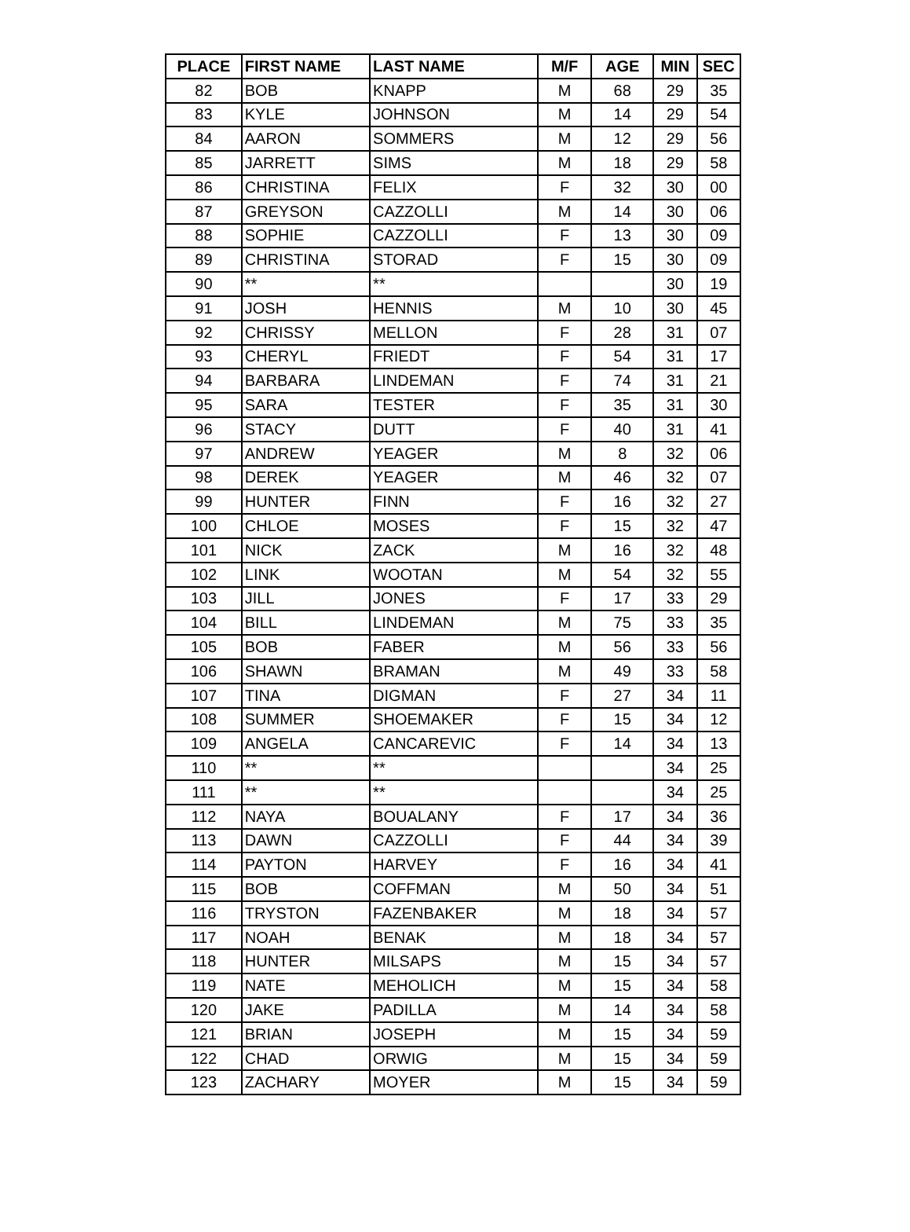| PLACE | FIRST NAME | LAST NAME | M/F | AGE | MIN | SEC |
| --- | --- | --- | --- | --- | --- | --- |
| 82 | BOB | KNAPP | M | 68 | 29 | 35 |
| 83 | KYLE | JOHNSON | M | 14 | 29 | 54 |
| 84 | AARON | SOMMERS | M | 12 | 29 | 56 |
| 85 | JARRETT | SIMS | M | 18 | 29 | 58 |
| 86 | CHRISTINA | FELIX | F | 32 | 30 | 00 |
| 87 | GREYSON | CAZZOLLI | M | 14 | 30 | 06 |
| 88 | SOPHIE | CAZZOLLI | F | 13 | 30 | 09 |
| 89 | CHRISTINA | STORAD | F | 15 | 30 | 09 |
| 90 | ** | ** | | | 30 | 19 |
| 91 | JOSH | HENNIS | M | 10 | 30 | 45 |
| 92 | CHRISSY | MELLON | F | 28 | 31 | 07 |
| 93 | CHERYL | FRIEDT | F | 54 | 31 | 17 |
| 94 | BARBARA | LINDEMAN | F | 74 | 31 | 21 |
| 95 | SARA | TESTER | F | 35 | 31 | 30 |
| 96 | STACY | DUTT | F | 40 | 31 | 41 |
| 97 | ANDREW | YEAGER | M | 8 | 32 | 06 |
| 98 | DEREK | YEAGER | M | 46 | 32 | 07 |
| 99 | HUNTER | FINN | F | 16 | 32 | 27 |
| 100 | CHLOE | MOSES | F | 15 | 32 | 47 |
| 101 | NICK | ZACK | M | 16 | 32 | 48 |
| 102 | LINK | WOOTAN | M | 54 | 32 | 55 |
| 103 | JILL | JONES | F | 17 | 33 | 29 |
| 104 | BILL | LINDEMAN | M | 75 | 33 | 35 |
| 105 | BOB | FABER | M | 56 | 33 | 56 |
| 106 | SHAWN | BRAMAN | M | 49 | 33 | 58 |
| 107 | TINA | DIGMAN | F | 27 | 34 | 11 |
| 108 | SUMMER | SHOEMAKER | F | 15 | 34 | 12 |
| 109 | ANGELA | CANCAREVIC | F | 14 | 34 | 13 |
| 110 | ** | ** | | | 34 | 25 |
| 111 | ** | ** | | | 34 | 25 |
| 112 | NAYA | BOUALANY | F | 17 | 34 | 36 |
| 113 | DAWN | CAZZOLLI | F | 44 | 34 | 39 |
| 114 | PAYTON | HARVEY | F | 16 | 34 | 41 |
| 115 | BOB | COFFMAN | M | 50 | 34 | 51 |
| 116 | TRYSTON | FAZENBAKER | M | 18 | 34 | 57 |
| 117 | NOAH | BENAK | M | 18 | 34 | 57 |
| 118 | HUNTER | MILSAPS | M | 15 | 34 | 57 |
| 119 | NATE | MEHOLICH | M | 15 | 34 | 58 |
| 120 | JAKE | PADILLA | M | 14 | 34 | 58 |
| 121 | BRIAN | JOSEPH | M | 15 | 34 | 59 |
| 122 | CHAD | ORWIG | M | 15 | 34 | 59 |
| 123 | ZACHARY | MOYER | M | 15 | 34 | 59 |